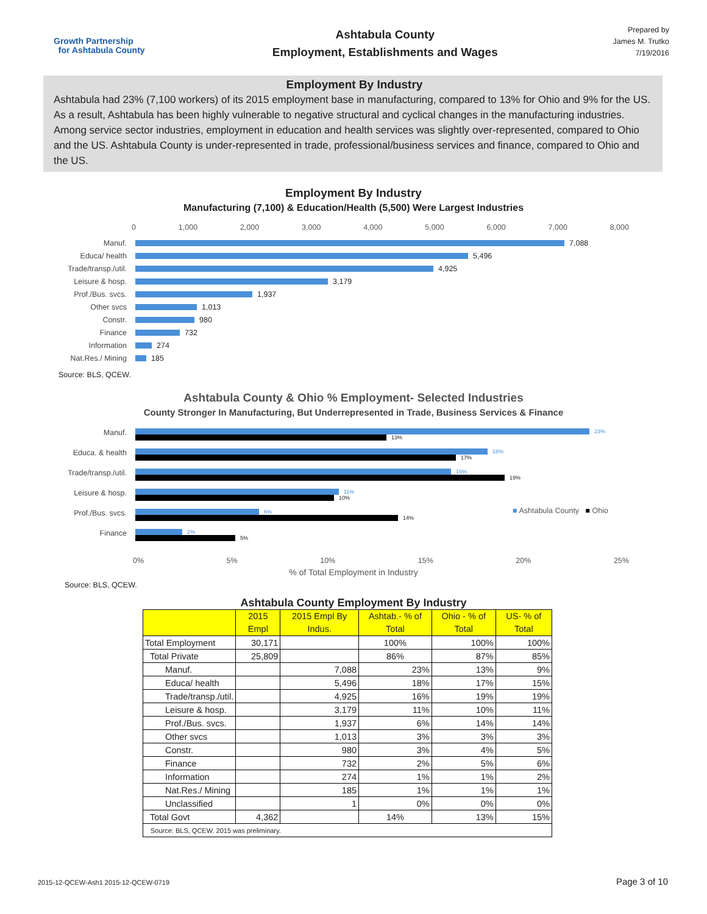Growth Partnership
for Ashtabula County
Ashtabula County
Employment, Establishments and Wages
Prepared by
James M. Trutko
7/19/2016
Employment By Industry
Ashtabula had 23% (7,100 workers) of its 2015 employment base in manufacturing, compared to 13% for Ohio and 9% for the US. As a result, Ashtabula has been highly vulnerable to negative structural and cyclical changes in the manufacturing industries. Among service sector industries, employment in education and health services was slightly over-represented, compared to Ohio and the US. Ashtabula County is under-represented in trade, professional/business services and finance, compared to Ohio and the US.
Employment By Industry
Manufacturing (7,100) & Education/Health (5,500) Were Largest Industries
0 1,000 2,000 3,000 4,000 5,000 6,000 7,000 8,000
Manuf. 7,088
Educa/ health 5,496
Trade/transp./util. 4,925
Leisure & hosp. 3,179
Prof./Bus. svcs. 1,937
Other svcs 1,013
Constr. 980
Finance 732
Information 274
Nat.Res./ Mining 185
Source: BLS, QCEW.
Ashtabula County & Ohio % Employment- Selected Industries
County Stronger In Manufacturing, But Underrepresented in Trade, Business Services & Finance
■ Ashtabula County ■ Ohio
Manuf.
23%
13%
Educa. & health
18%
17%
Trade/transp./util.
16%
19%
Leisure & hosp.
11%
10%
Prof./Bus. svcs.
6%
14%
Finance
2%
5%
0% 5% 10% 15% 20% 25%
% of Total Employment in Industry
Source: BLS, QCEW.
Ashtabula County Employment By Industry
| | 2015 Empl | 2015 Empl By Indus. | Ashtab.- % of Total | Ohio - % of Total | US- % of Total |
| --- | --- | --- | --- | --- | --- |
| Total Employment | 30,171 | | 100% | 100% | 100% |
| Total Private | 25,809 | | 86% | 87% | 85% |
| Manuf. | | 7,088 | 23% | 13% | 9% |
| Educa/ health | | 5,496 | 18% | 17% | 15% |
| Trade/transp./util. | | 4,925 | 16% | 19% | 19% |
| Leisure & hosp. | | 3,179 | 11% | 10% | 11% |
| Prof./Bus. svcs. | | 1,937 | 6% | 14% | 14% |
| Other svcs | | 1,013 | 3% | 3% | 3% |
| Constr. | | 980 | 3% | 4% | 5% |
| Finance | | 732 | 2% | 5% | 6% |
| Information | | 274 | 1% | 1% | 2% |
| Nat.Res./ Mining | | 185 | 1% | 1% | 1% |
| Unclassified | | 1 | 0% | 0% | 0% |
| Total Govt | 4,362 | | 14% | 13% | 15% |
| Source: BLS, QCEW. 2015 was preliminary. | | | | | |
2015-12-QCEW-Ash1 2015-12-QCEW-0719 Page 3 of 10